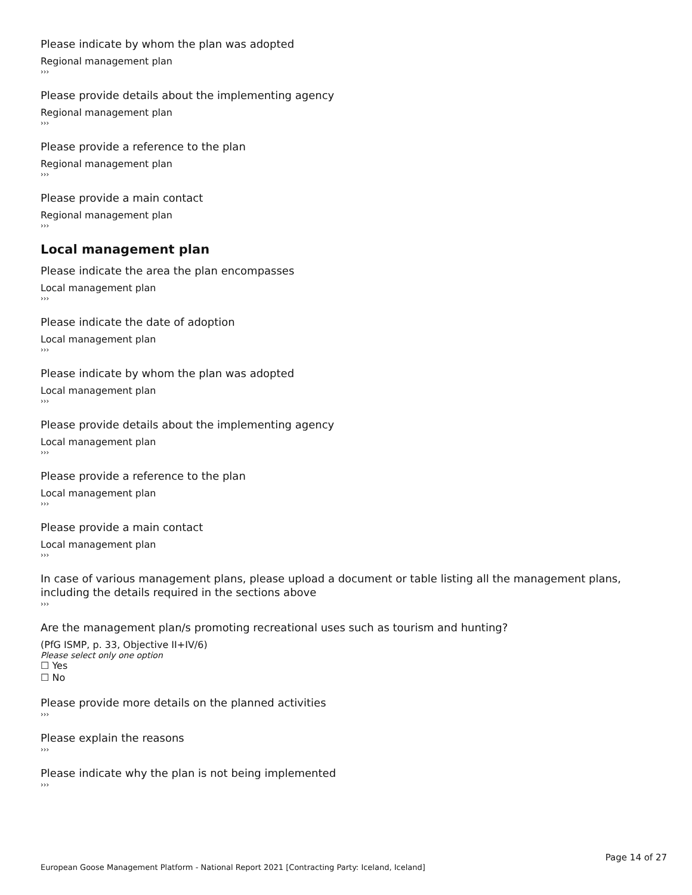Please indicate by whom the plan was adopted
Regional management plan
›››
Please provide details about the implementing agency
Regional management plan
›››
Please provide a reference to the plan
Regional management plan
›››
Please provide a main contact
Regional management plan
›››
Local management plan
Please indicate the area the plan encompasses
Local management plan
›››
Please indicate the date of adoption
Local management plan
›››
Please indicate by whom the plan was adopted
Local management plan
›››
Please provide details about the implementing agency
Local management plan
›››
Please provide a reference to the plan
Local management plan
›››
Please provide a main contact
Local management plan
›››
In case of various management plans, please upload a document or table listing all the management plans, including the details required in the sections above
›››
Are the management plan/s promoting recreational uses such as tourism and hunting?
(PfG ISMP, p. 33, Objective II+IV/6)
Please select only one option
☐ Yes
☐ No
Please provide more details on the planned activities
›››
Please explain the reasons
›››
Please indicate why the plan is not being implemented
›››
Page 14 of 27
European Goose Management Platform - National Report 2021 [Contracting Party: Iceland, Iceland]